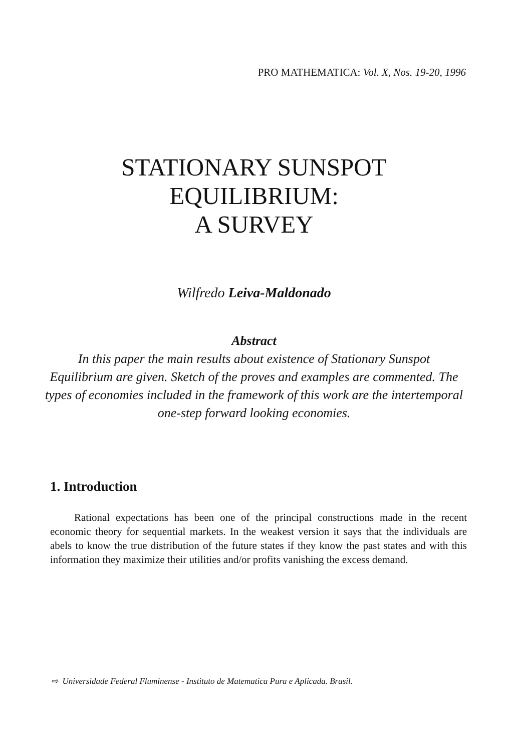PRO MATHEMATICA: Vol. X, Nos. 19-20, 1996
STATIONARY SUNSPOT
EQUILIBRIUM:
A SURVEY
Wilfredo Leiva-Maldonado
Abstract
In this paper the main results about existence of Stationary Sunspot Equilibrium are given. Sketch of the proves and examples are commented. The types of economies included in the framework of this work are the intertemporal one-step forward looking economies.
1. Introduction
Rational expectations has been one of the principal constructions made in the recent economic theory for sequential markets. In the weakest version it says that the individuals are abels to know the true distribution of the future states if they know the past states and with this information they maximize their utilities and/or profits vanishing the excess demand.
⇨ Universidade Federal Fluminense - Instituto de Matematica Pura e Aplicada. Brasil.